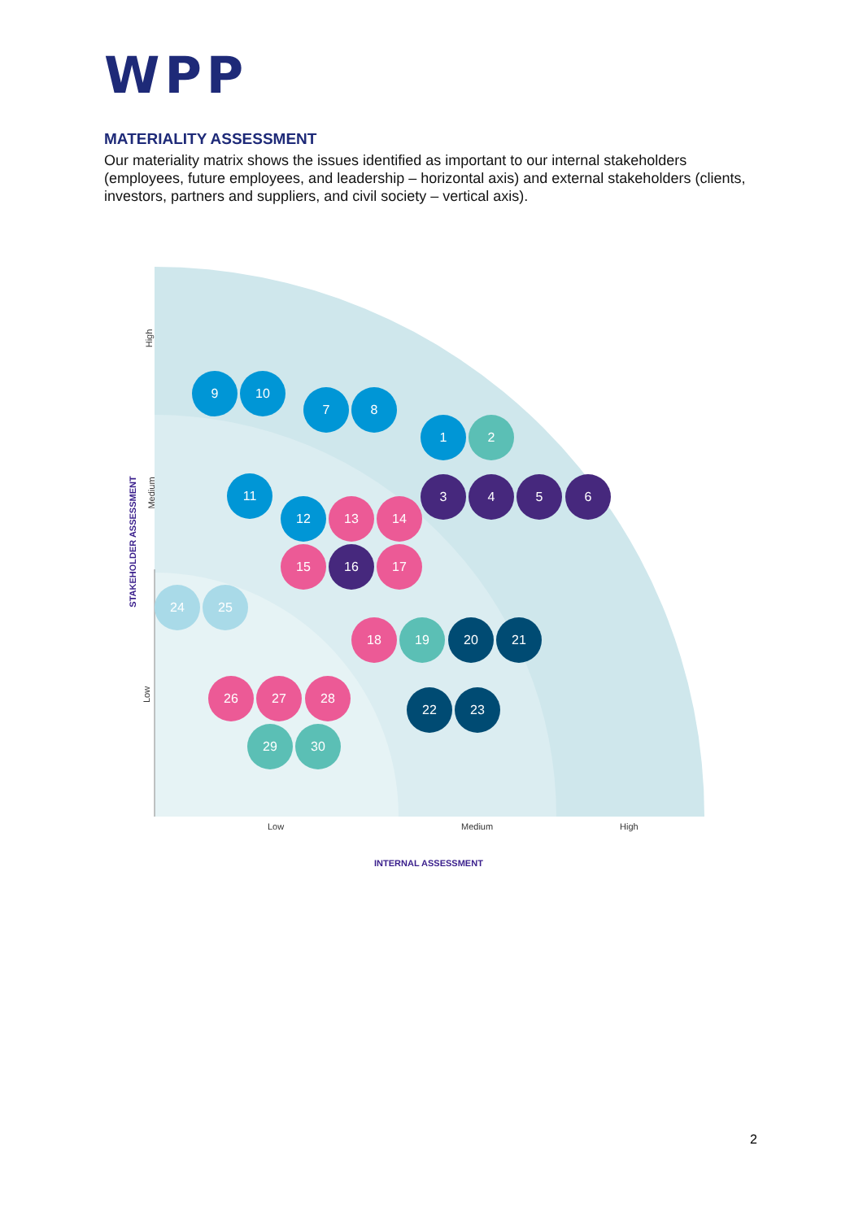WPP
MATERIALITY ASSESSMENT
Our materiality matrix shows the issues identified as important to our internal stakeholders (employees, future employees, and leadership – horizontal axis) and external stakeholders (clients, investors, partners and suppliers, and civil society – vertical axis).
High
Medium
Low
STAKEHOLDER ASSESSMENT
9 10
7 8
1 2
11 3 4 5 6
12 13 14
15 16 17
24 25
18 19 20 21
26 27 28
22 23
29 30
Low Medium High
INTERNAL ASSESSMENT
2